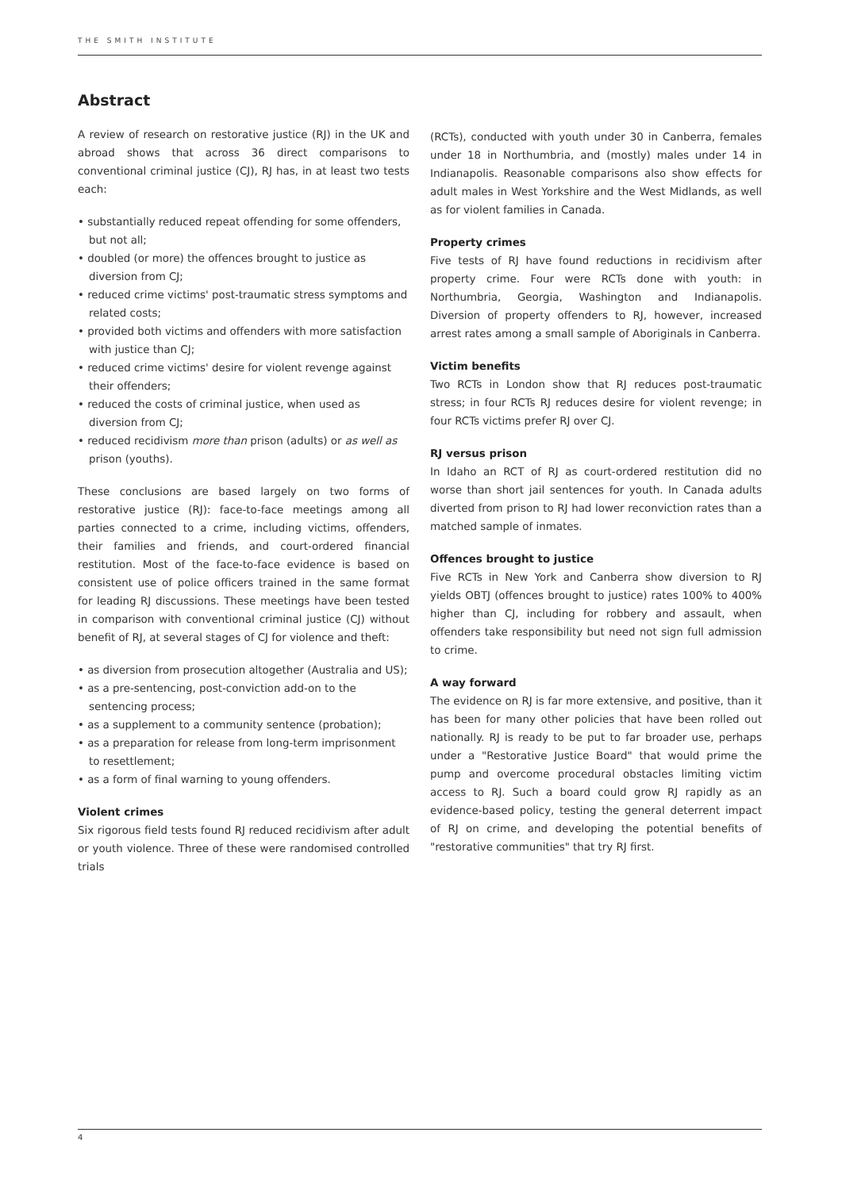THE SMITH INSTITUTE
Abstract
A review of research on restorative justice (RJ) in the UK and abroad shows that across 36 direct comparisons to conventional criminal justice (CJ), RJ has, in at least two tests each:
• substantially reduced repeat offending for some offenders, but not all;
• doubled (or more) the offences brought to justice as diversion from CJ;
• reduced crime victims' post-traumatic stress symptoms and related costs;
• provided both victims and offenders with more satisfaction with justice than CJ;
• reduced crime victims' desire for violent revenge against their offenders;
• reduced the costs of criminal justice, when used as diversion from CJ;
• reduced recidivism more than prison (adults) or as well as prison (youths).
These conclusions are based largely on two forms of restorative justice (RJ): face-to-face meetings among all parties connected to a crime, including victims, offenders, their families and friends, and court-ordered financial restitution. Most of the face-to-face evidence is based on consistent use of police officers trained in the same format for leading RJ discussions. These meetings have been tested in comparison with conventional criminal justice (CJ) without benefit of RJ, at several stages of CJ for violence and theft:
• as diversion from prosecution altogether (Australia and US);
• as a pre-sentencing, post-conviction add-on to the sentencing process;
• as a supplement to a community sentence (probation);
• as a preparation for release from long-term imprisonment to resettlement;
• as a form of final warning to young offenders.
Violent crimes
Six rigorous field tests found RJ reduced recidivism after adult or youth violence. Three of these were randomised controlled trials
(RCTs), conducted with youth under 30 in Canberra, females under 18 in Northumbria, and (mostly) males under 14 in Indianapolis. Reasonable comparisons also show effects for adult males in West Yorkshire and the West Midlands, as well as for violent families in Canada.
Property crimes
Five tests of RJ have found reductions in recidivism after property crime. Four were RCTs done with youth: in Northumbria, Georgia, Washington and Indianapolis. Diversion of property offenders to RJ, however, increased arrest rates among a small sample of Aboriginals in Canberra.
Victim benefits
Two RCTs in London show that RJ reduces post-traumatic stress; in four RCTs RJ reduces desire for violent revenge; in four RCTs victims prefer RJ over CJ.
RJ versus prison
In Idaho an RCT of RJ as court-ordered restitution did no worse than short jail sentences for youth. In Canada adults diverted from prison to RJ had lower reconviction rates than a matched sample of inmates.
Offences brought to justice
Five RCTs in New York and Canberra show diversion to RJ yields OBTJ (offences brought to justice) rates 100% to 400% higher than CJ, including for robbery and assault, when offenders take responsibility but need not sign full admission to crime.
A way forward
The evidence on RJ is far more extensive, and positive, than it has been for many other policies that have been rolled out nationally. RJ is ready to be put to far broader use, perhaps under a "Restorative Justice Board" that would prime the pump and overcome procedural obstacles limiting victim access to RJ. Such a board could grow RJ rapidly as an evidence-based policy, testing the general deterrent impact of RJ on crime, and developing the potential benefits of "restorative communities" that try RJ first.
4